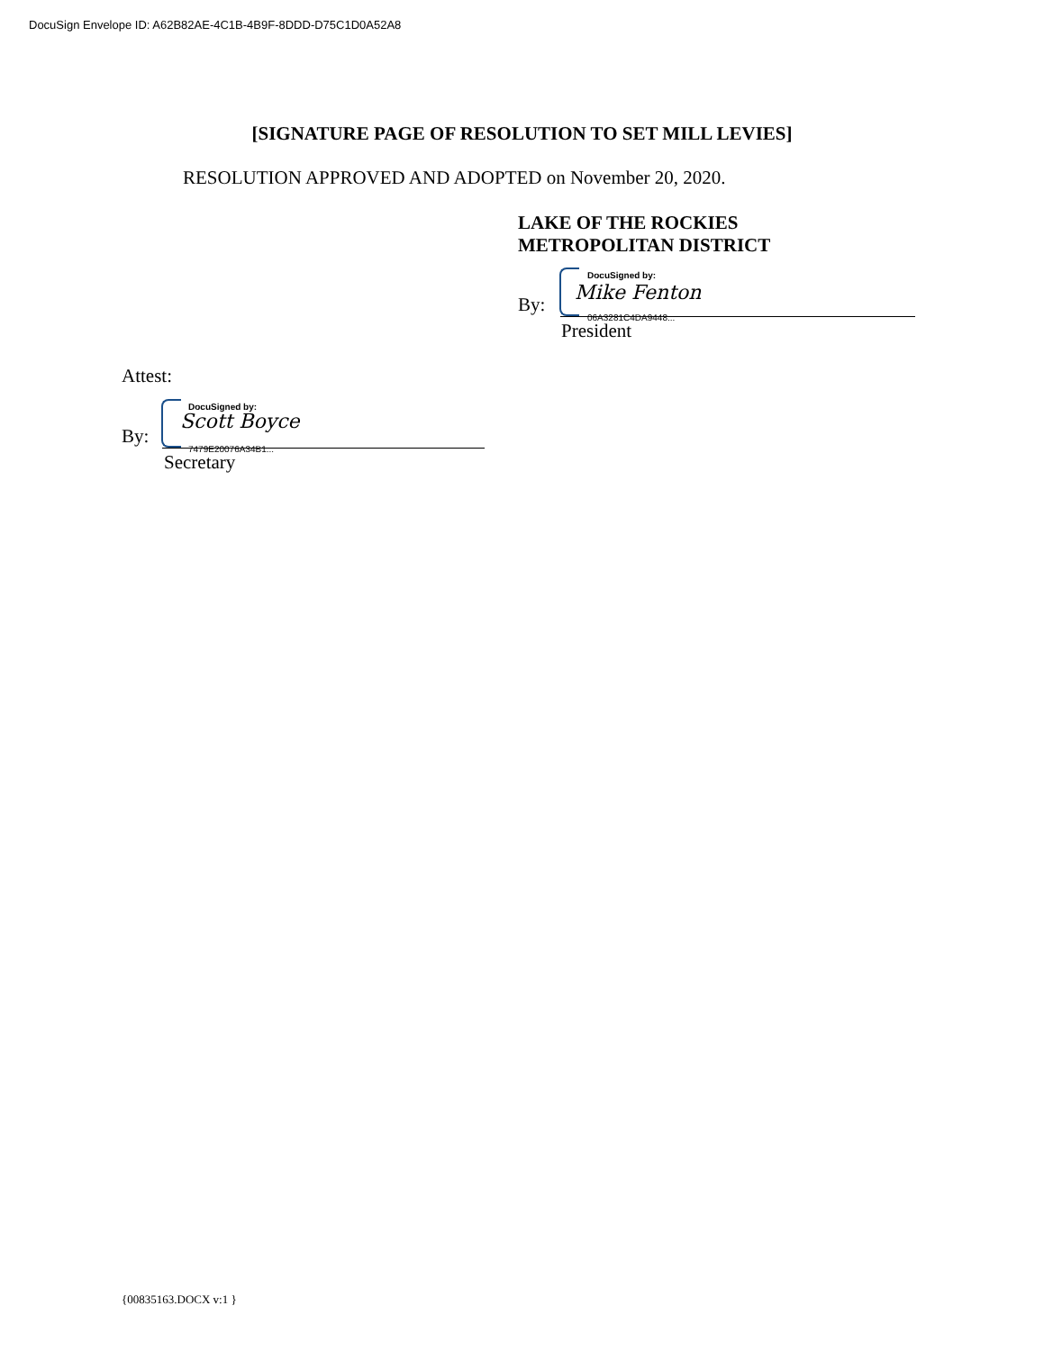DocuSign Envelope ID: A62B82AE-4C1B-4B9F-8DDD-D75C1D0A52A8
[SIGNATURE PAGE OF RESOLUTION TO SET MILL LEVIES]
RESOLUTION APPROVED AND ADOPTED on November 20, 2020.
LAKE OF THE ROCKIES
METROPOLITAN DISTRICT
DocuSigned by:
By:
Mike Fenton
06A3281C4DA9448...
President
Attest:
DocuSigned by:
By:
Scott Boyce
7479E20076A34B1...
Secretary
{00835163.DOCX v:1 }